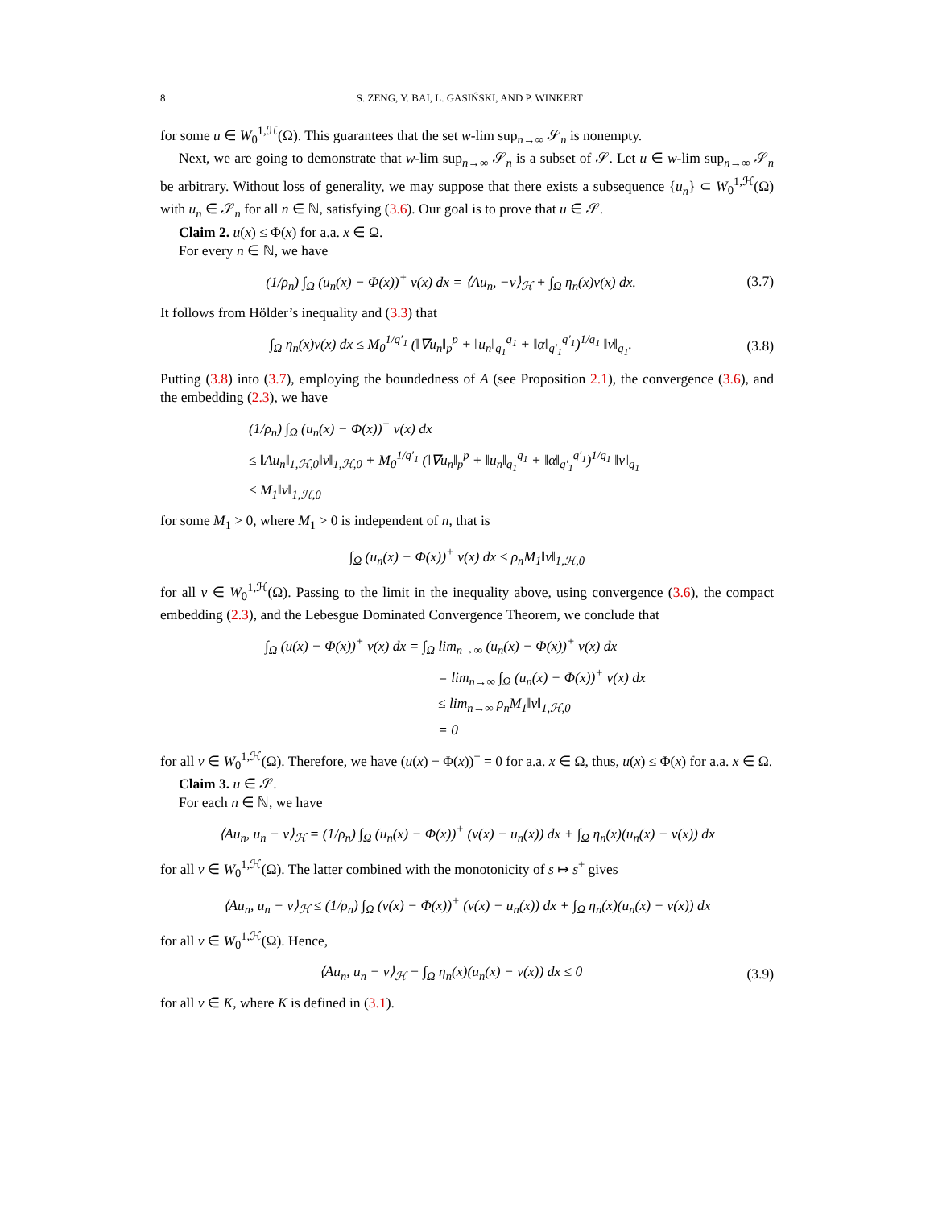8 S. ZENG, Y. BAI, L. GASIŃSKI, AND P. WINKERT
for some u ∈ W<sub>0</sub><sup>1,ℋ</sup>(Ω). This guarantees that the set w-lim sup<sub>n→∞</sub> 𝒮<sub>n</sub> is nonempty.
Next, we are going to demonstrate that w-lim sup<sub>n→∞</sub> 𝒮<sub>n</sub> is a subset of 𝒮. Let u ∈ w-lim sup<sub>n→∞</sub> 𝒮<sub>n</sub> be arbitrary. Without loss of generality, we may suppose that there exists a subsequence {u<sub>n</sub>} ⊂ W<sub>0</sub><sup>1,ℋ</sup>(Ω) with u<sub>n</sub> ∈ 𝒮<sub>n</sub> for all n ∈ ℕ, satisfying (3.6). Our goal is to prove that u ∈ 𝒮.
Claim 2. u(x) ≤ Φ(x) for a.a. x ∈ Ω.
For every n ∈ ℕ, we have
(1/ρ<sub>n</sub>) ∫<sub>Ω</sub> (u<sub>n</sub>(x) − Φ(x))<sup>+</sup> v(x) dx = ⟨Au<sub>n</sub>, −v⟩<sub>ℋ</sub> + ∫<sub>Ω</sub> η<sub>n</sub>(x)v(x) dx. (3.7)
It follows from Hölder’s inequality and (3.3) that
∫<sub>Ω</sub> η<sub>n</sub>(x)v(x) dx ≤ M<sub>0</sub><sup>1/q′<sub>1</sub></sup> (‖∇u<sub>n</sub>‖<sub>p</sub><sup>p</sup> + ‖u<sub>n</sub>‖<sub>q<sub>1</sub></sub><sup>q<sub>1</sub></sup> + ‖α‖<sub>q′<sub>1</sub></sub><sup>q′<sub>1</sub></sup>)<sup>1/q<sub>1</sub></sup> ‖v‖<sub>q<sub>1</sub></sub>. (3.8)
Putting (3.8) into (3.7), employing the boundedness of A (see Proposition 2.1), the convergence (3.6), and the embedding (2.3), we have
(1/ρ<sub>n</sub>) ∫<sub>Ω</sub> (u<sub>n</sub>(x) − Φ(x))<sup>+</sup> v(x) dx
≤ ‖Au<sub>n</sub>‖<sub>1,ℋ,0</sub>‖v‖<sub>1,ℋ,0</sub> + M<sub>0</sub><sup>1/q′<sub>1</sub></sup> (‖∇u<sub>n</sub>‖<sub>p</sub><sup>p</sup> + ‖u<sub>n</sub>‖<sub>q<sub>1</sub></sub><sup>q<sub>1</sub></sup> + ‖α‖<sub>q′<sub>1</sub></sub><sup>q′<sub>1</sub></sup>)<sup>1/q<sub>1</sub></sup> ‖v‖<sub>q<sub>1</sub></sub>
≤ M<sub>1</sub>‖v‖<sub>1,ℋ,0</sub>
for some M<sub>1</sub> > 0, where M<sub>1</sub> > 0 is independent of n, that is
∫<sub>Ω</sub> (u<sub>n</sub>(x) − Φ(x))<sup>+</sup> v(x) dx ≤ ρ<sub>n</sub>M<sub>1</sub>‖v‖<sub>1,ℋ,0</sub>
for all v ∈ W<sub>0</sub><sup>1,ℋ</sup>(Ω). Passing to the limit in the inequality above, using convergence (3.6), the compact embedding (2.3), and the Lebesgue Dominated Convergence Theorem, we conclude that
∫<sub>Ω</sub> (u(x) − Φ(x))<sup>+</sup> v(x) dx = ∫<sub>Ω</sub> lim<sub>n→∞</sub> (u<sub>n</sub>(x) − Φ(x))<sup>+</sup> v(x) dx
= lim<sub>n→∞</sub> ∫<sub>Ω</sub> (u<sub>n</sub>(x) − Φ(x))<sup>+</sup> v(x) dx
≤ lim<sub>n→∞</sub> ρ<sub>n</sub>M<sub>1</sub>‖v‖<sub>1,ℋ,0</sub>
= 0
for all v ∈ W<sub>0</sub><sup>1,ℋ</sup>(Ω). Therefore, we have (u(x) − Φ(x))<sup>+</sup> = 0 for a.a. x ∈ Ω, thus, u(x) ≤ Φ(x) for a.a. x ∈ Ω.
Claim 3. u ∈ 𝒮.
For each n ∈ ℕ, we have
⟨Au<sub>n</sub>, u<sub>n</sub> − v⟩<sub>ℋ</sub> = (1/ρ<sub>n</sub>) ∫<sub>Ω</sub> (u<sub>n</sub>(x) − Φ(x))<sup>+</sup> (v(x) − u<sub>n</sub>(x)) dx + ∫<sub>Ω</sub> η<sub>n</sub>(x)(u<sub>n</sub>(x) − v(x)) dx
for all v ∈ W<sub>0</sub><sup>1,ℋ</sup>(Ω). The latter combined with the monotonicity of s ↦ s<sup>+</sup> gives
⟨Au<sub>n</sub>, u<sub>n</sub> − v⟩<sub>ℋ</sub> ≤ (1/ρ<sub>n</sub>) ∫<sub>Ω</sub> (v(x) − Φ(x))<sup>+</sup> (v(x) − u<sub>n</sub>(x)) dx + ∫<sub>Ω</sub> η<sub>n</sub>(x)(u<sub>n</sub>(x) − v(x)) dx
for all v ∈ W<sub>0</sub><sup>1,ℋ</sup>(Ω). Hence,
⟨Au<sub>n</sub>, u<sub>n</sub> − v⟩<sub>ℋ</sub> − ∫<sub>Ω</sub> η<sub>n</sub>(x)(u<sub>n</sub>(x) − v(x)) dx ≤ 0 (3.9)
for all v ∈ K, where K is defined in (3.1).